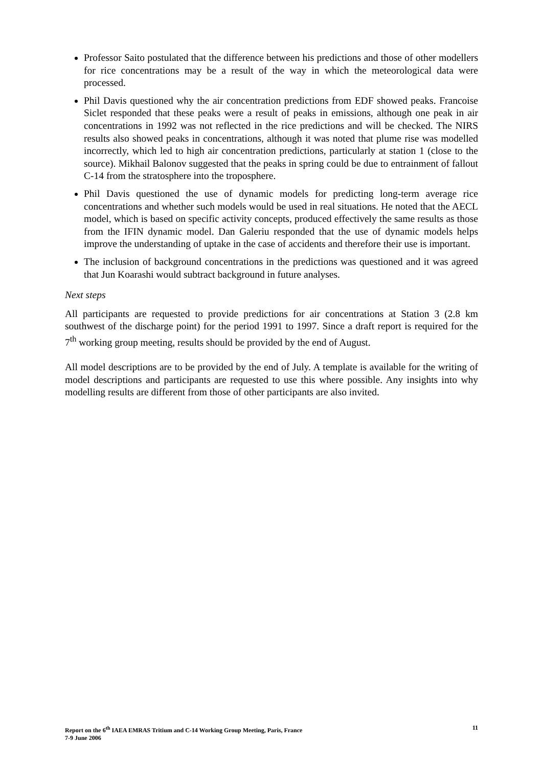Professor Saito postulated that the difference between his predictions and those of other modellers for rice concentrations may be a result of the way in which the meteorological data were processed.
Phil Davis questioned why the air concentration predictions from EDF showed peaks. Francoise Siclet responded that these peaks were a result of peaks in emissions, although one peak in air concentrations in 1992 was not reflected in the rice predictions and will be checked. The NIRS results also showed peaks in concentrations, although it was noted that plume rise was modelled incorrectly, which led to high air concentration predictions, particularly at station 1 (close to the source). Mikhail Balonov suggested that the peaks in spring could be due to entrainment of fallout C-14 from the stratosphere into the troposphere.
Phil Davis questioned the use of dynamic models for predicting long-term average rice concentrations and whether such models would be used in real situations. He noted that the AECL model, which is based on specific activity concepts, produced effectively the same results as those from the IFIN dynamic model. Dan Galeriu responded that the use of dynamic models helps improve the understanding of uptake in the case of accidents and therefore their use is important.
The inclusion of background concentrations in the predictions was questioned and it was agreed that Jun Koarashi would subtract background in future analyses.
Next steps
All participants are requested to provide predictions for air concentrations at Station 3 (2.8 km southwest of the discharge point) for the period 1991 to 1997. Since a draft report is required for the 7<sup>th</sup> working group meeting, results should be provided by the end of August.
All model descriptions are to be provided by the end of July. A template is available for the writing of model descriptions and participants are requested to use this where possible. Any insights into why modelling results are different from those of other participants are also invited.
Report on the 6<sup>th</sup> IAEA EMRAS Tritium and C-14 Working Group Meeting, Paris, France
7-9 June 2006
11